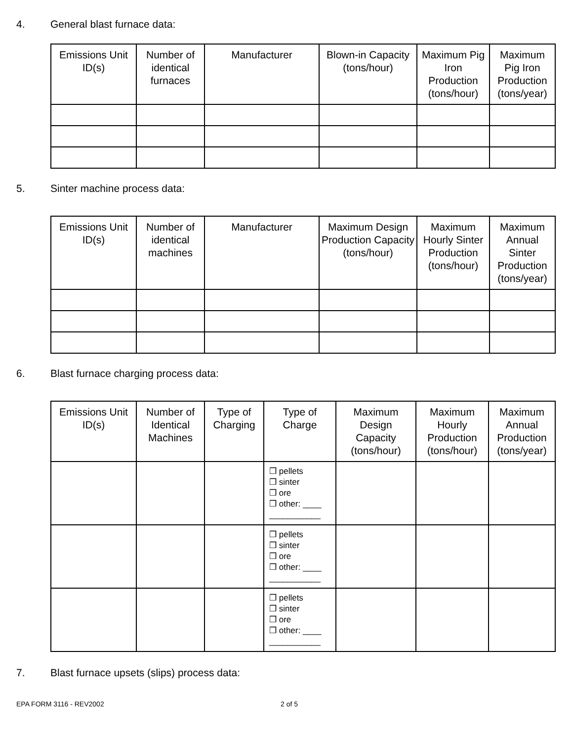4. General blast furnace data:
| Emissions Unit ID(s) | Number of identical furnaces | Manufacturer | Blown-in Capacity (tons/hour) | Maximum Pig Iron Production (tons/hour) | Maximum Pig Iron Production (tons/year) |
| --- | --- | --- | --- | --- | --- |
5. Sinter machine process data:
| Emissions Unit ID(s) | Number of identical machines | Manufacturer | Maximum Design Production Capacity (tons/hour) | Maximum Hourly Sinter Production (tons/hour) | Maximum Annual Sinter Production (tons/year) |
| --- | --- | --- | --- | --- | --- |
6. Blast furnace charging process data:
| Emissions Unit ID(s) | Number of Identical Machines | Type of Charging | Type of Charge | Maximum Design Capacity (tons/hour) | Maximum Hourly Production (tons/hour) | Maximum Annual Production (tons/year) |
| --- | --- | --- | --- | --- | --- | --- |
| | | | ❒ pellets ❒ sinter ❒ ore ❒ other: ____ ___________ | | | |
| | | | ❒ pellets ❒ sinter ❒ ore ❒ other: ____ ___________ | | | |
| | | | ❒ pellets ❒ sinter ❒ ore ❒ other: ____ ___________ | | | |
7. Blast furnace upsets (slips) process data:
EPA FORM 3116 - REV2002 2 of 5